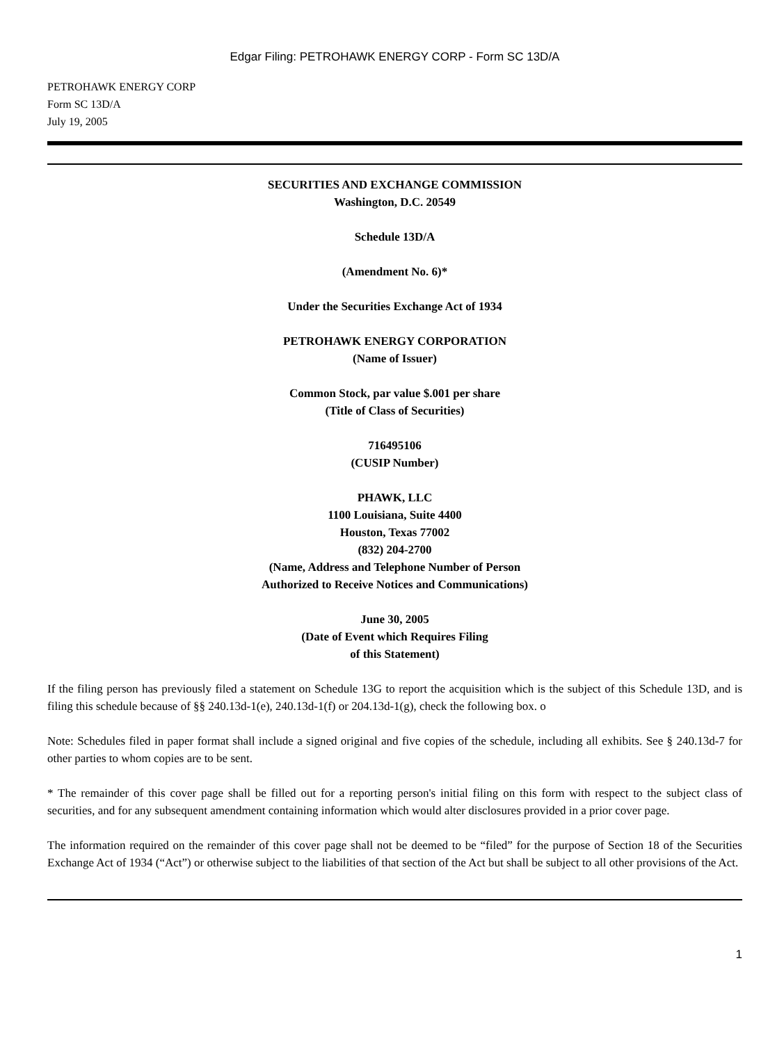Edgar Filing: PETROHAWK ENERGY CORP - Form SC 13D/A
PETROHAWK ENERGY CORP
Form SC 13D/A
July 19, 2005
SECURITIES AND EXCHANGE COMMISSION
Washington, D.C. 20549
Schedule 13D/A
(Amendment No. 6)*
Under the Securities Exchange Act of 1934
PETROHAWK ENERGY CORPORATION
(Name of Issuer)
Common Stock, par value $.001 per share
(Title of Class of Securities)
716495106
(CUSIP Number)
PHAWK, LLC
1100 Louisiana, Suite 4400
Houston, Texas 77002
(832) 204-2700
(Name, Address and Telephone Number of Person
Authorized to Receive Notices and Communications)
June 30, 2005
(Date of Event which Requires Filing
of this Statement)
If the filing person has previously filed a statement on Schedule 13G to report the acquisition which is the subject of this Schedule 13D, and is filing this schedule because of §§ 240.13d-1(e), 240.13d-1(f) or 204.13d-1(g), check the following box. o
Note: Schedules filed in paper format shall include a signed original and five copies of the schedule, including all exhibits. See § 240.13d-7 for other parties to whom copies are to be sent.
* The remainder of this cover page shall be filled out for a reporting person's initial filing on this form with respect to the subject class of securities, and for any subsequent amendment containing information which would alter disclosures provided in a prior cover page.
The information required on the remainder of this cover page shall not be deemed to be “filed” for the purpose of Section 18 of the Securities Exchange Act of 1934 (“Act”) or otherwise subject to the liabilities of that section of the Act but shall be subject to all other provisions of the Act.
1